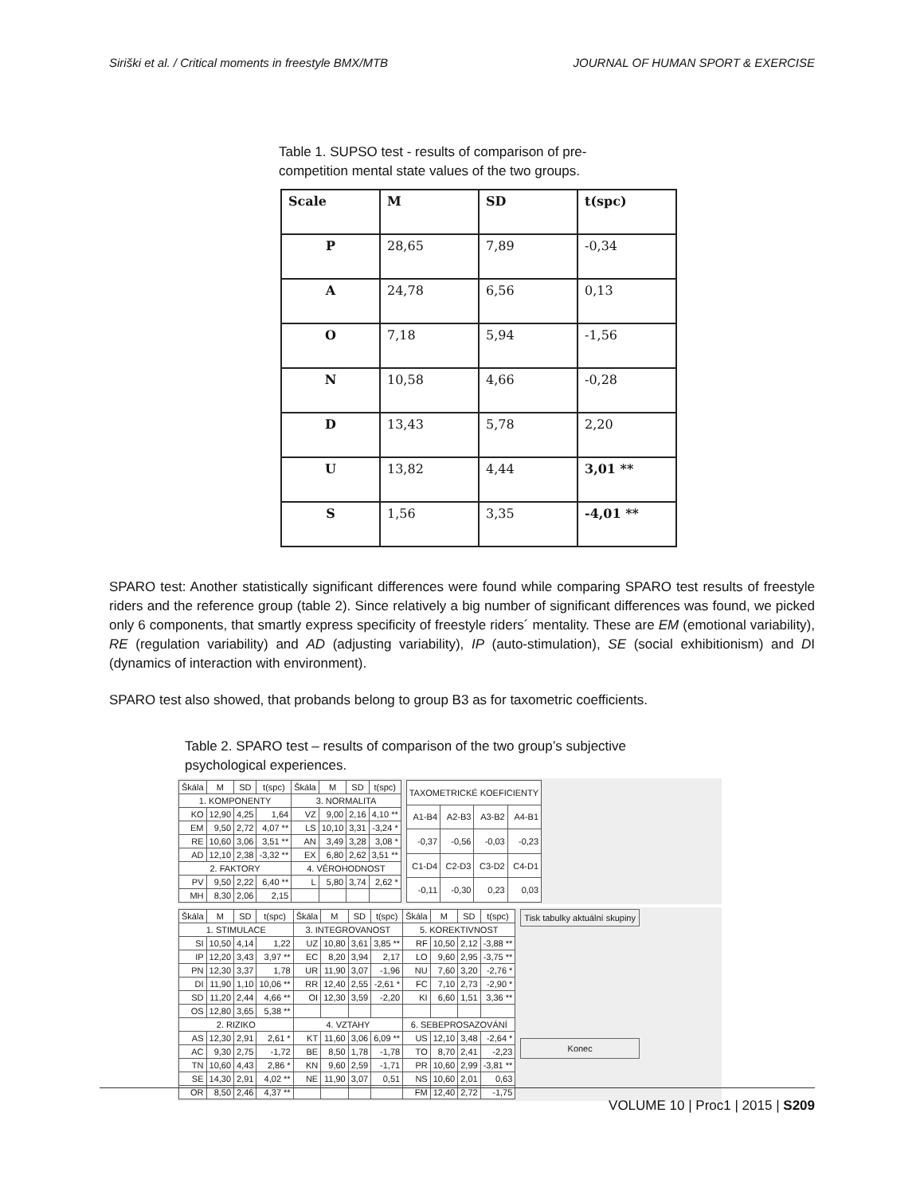Siriški et al. / Critical moments in freestyle BMX/MTB JOURNAL OF HUMAN SPORT & EXERCISE
Table 1. SUPSO test - results of comparison of pre-competition mental state values of the two groups.
| Scale | M | SD | t(spc) |
| --- | --- | --- | --- |
| P | 28,65 | 7,89 | -0,34 |
| A | 24,78 | 6,56 | 0,13 |
| O | 7,18 | 5,94 | -1,56 |
| N | 10,58 | 4,66 | -0,28 |
| D | 13,43 | 5,78 | 2,20 |
| U | 13,82 | 4,44 | 3,01 ** |
| S | 1,56 | 3,35 | -4,01 ** |
SPARO test: Another statistically significant differences were found while comparing SPARO test results of freestyle riders and the reference group (table 2). Since relatively a big number of significant differences was found, we picked only 6 components, that smartly express specificity of freestyle riders´ mentality. These are EM (emotional variability), RE (regulation variability) and AD (adjusting variability), IP (auto-stimulation), SE (social exhibitionism) and DI (dynamics of interaction with environment).
SPARO test also showed, that probands belong to group B3 as for taxometric coefficients.
Table 2. SPARO test – results of comparison of the two group’s subjective psychological experiences.
| Škála | M | SD | t(spc) | Škála | M | SD | t(spc) |
| --- | --- | --- | --- | --- | --- | --- | --- |
| 1. KOMPONENTY | | | | 3. NORMALITA | | | |
| KO | 12,90 | 4,25 | 1,64 | VZ | 9,00 | 2,16 | 4,10 ** |
| EM | 9,50 | 2,72 | 4,07 ** | LS | 10,10 | 3,31 | -3,24 * |
| RE | 10,60 | 3,06 | 3,51 ** | AN | 3,49 | 3,28 | 3,08 * |
| AD | 12,10 | 2,38 | -3,32 ** | EX | 6,80 | 2,62 | 3,51 ** |
| 2. FAKTORY | | | | 4. VĚROHODNOST | | | |
| PV | 9,50 | 2,22 | 6,40 ** | L | 5,80 | 3,74 | 2,62 * |
| MH | 8,30 | 2,06 | 2,15 | | | | |
| TAXOMETRICKÉ KOEFICIENTY | | | |
| --- | --- | --- | --- |
| A1-B4 | A2-B3 | A3-B2 | A4-B1 |
| -0,37 | -0,56 | -0,03 | -0,23 |
| C1-D4 | C2-D3 | C3-D2 | C4-D1 |
| -0,11 | -0,30 | 0,23 | 0,03 |
| Škála | M | SD | t(spc) | Škála | M | SD | t(spc) | Škála | M | SD | t(spc) |
| --- | --- | --- | --- | --- | --- | --- | --- | --- | --- | --- | --- |
| 1. STIMULACE | | | | 3. INTEGROVANOST | | | | 5. KOREKTIVNOST | | | |
| SI | 10,50 | 4,14 | 1,22 | UZ | 10,80 | 3,61 | 3,85 ** | RF | 10,50 | 2,12 | -3,88 ** |
| IP | 12,20 | 3,43 | 3,97 ** | EC | 8,20 | 3,94 | 2,17 | LO | 9,60 | 2,95 | -3,75 ** |
| PN | 12,30 | 3,37 | 1,78 | UR | 11,90 | 3,07 | -1,96 | NU | 7,60 | 3,20 | -2,76 * |
| DI | 11,90 | 1,10 | 10,06 ** | RR | 12,40 | 2,55 | -2,61 * | FC | 7,10 | 2,73 | -2,90 * |
| SD | 11,20 | 2,44 | 4,66 ** | OI | 12,30 | 3,59 | -2,20 | KI | 6,60 | 1,51 | 3,36 ** |
| OS | 12,80 | 3,65 | 5,38 ** | | | | | | | | |
| 2. RIZIKO | | | | 4. VZTAHY | | | | 6. SEBEPROSAZOVÁNÍ | | | |
| AS | 12,30 | 2,91 | 2,61 * | KT | 11,60 | 3,06 | 6,09 ** | US | 12,10 | 3,48 | -2,64 * |
| AC | 9,30 | 2,75 | -1,72 | BE | 8,50 | 1,78 | -1,78 | TO | 8,70 | 2,41 | -2,23 |
| TN | 10,60 | 4,43 | 2,86 * | KN | 9,60 | 2,59 | -1,71 | PR | 10,60 | 2,99 | -3,81 ** |
| SE | 14,30 | 2,91 | 4,02 ** | NE | 11,90 | 3,07 | 0,51 | NS | 10,60 | 2,01 | 0,63 |
| OR | 8,50 | 2,46 | 4,37 ** | | | | | FM | 12,40 | 2,72 | -1,75 |
Tisk tabulky aktuální skupiny
Konec
VOLUME 10 | Proc1 | 2015 | S209